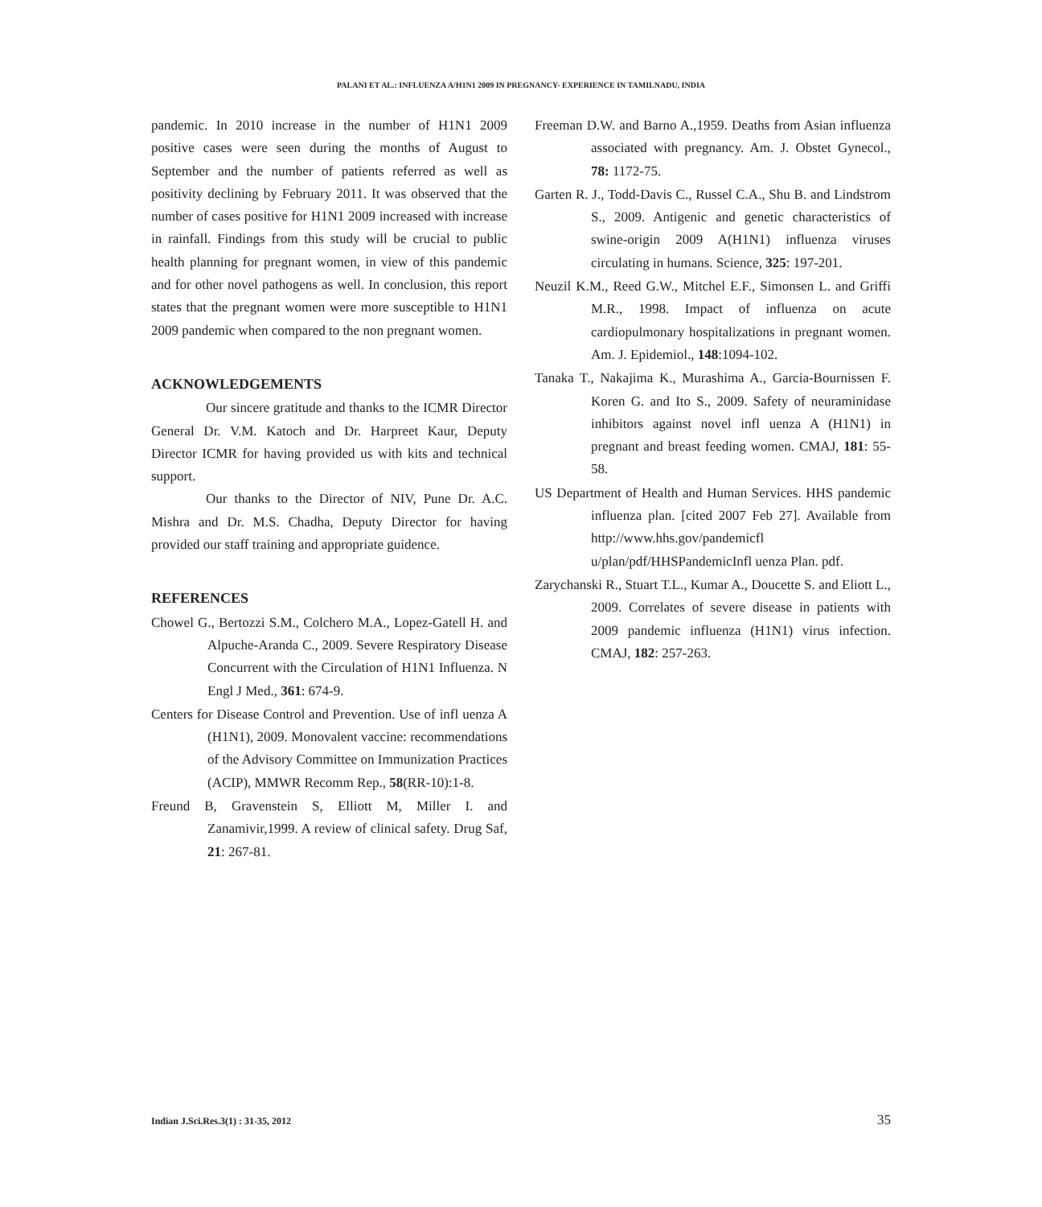PALANI ET AL.: INFLUENZA A/H1N1 2009 IN PREGNANCY- EXPERIENCE IN TAMILNADU, INDIA
pandemic. In 2010 increase in the number of H1N1 2009 positive cases were seen during the months of August to September and the number of patients referred as well as positivity declining by February 2011. It was observed that the number of cases positive for H1N1 2009 increased with increase in rainfall. Findings from this study will be crucial to public health planning for pregnant women, in view of this pandemic and for other novel pathogens as well. In conclusion, this report states that the pregnant women were more susceptible to H1N1 2009 pandemic when compared to the non pregnant women.
ACKNOWLEDGEMENTS
Our sincere gratitude and thanks to the ICMR Director General Dr. V.M. Katoch and Dr. Harpreet Kaur, Deputy Director ICMR for having provided us with kits and technical support.
Our thanks to the Director of NIV, Pune Dr. A.C. Mishra and Dr. M.S. Chadha, Deputy Director for having provided our staff training and appropriate guidence.
REFERENCES
Chowel G., Bertozzi S.M., Colchero M.A., Lopez-Gatell H. and Alpuche-Aranda C., 2009. Severe Respiratory Disease Concurrent with the Circulation of H1N1 Influenza. N Engl J Med., 361: 674-9.
Centers for Disease Control and Prevention. Use of infl uenza A (H1N1), 2009. Monovalent vaccine: recommendations of the Advisory Committee on Immunization Practices (ACIP), MMWR Recomm Rep., 58(RR-10):1-8.
Freund B, Gravenstein S, Elliott M, Miller I. and Zanamivir,1999. A review of clinical safety. Drug Saf, 21: 267-81.
Freeman D.W. and Barno A.,1959. Deaths from Asian influenza associated with pregnancy. Am. J. Obstet Gynecol., 78: 1172-75.
Garten R. J., Todd-Davis C., Russel C.A., Shu B. and Lindstrom S., 2009. Antigenic and genetic characteristics of swine-origin 2009 A(H1N1) influenza viruses circulating in humans. Science, 325: 197-201.
Neuzil K.M., Reed G.W., Mitchel E.F., Simonsen L. and Griffi M.R., 1998. Impact of influenza on acute cardiopulmonary hospitalizations in pregnant women. Am. J. Epidemiol., 148:1094-102.
Tanaka T., Nakajima K., Murashima A., Garcia-Bournissen F. Koren G. and Ito S., 2009. Safety of neuraminidase inhibitors against novel infl uenza A (H1N1) in pregnant and breast feeding women. CMAJ, 181: 55-58.
US Department of Health and Human Services. HHS pandemic influenza plan. [cited 2007 Feb 27]. Available from http://www.hhs.gov/pandemicfl u/plan/pdf/HHSPandemicInfl uenza Plan. pdf.
Zarychanski R., Stuart T.L., Kumar A., Doucette S. and Eliott L., 2009. Correlates of severe disease in patients with 2009 pandemic influenza (H1N1) virus infection. CMAJ, 182: 257-263.
Indian J.Sci.Res.3(1) : 31-35, 2012 35